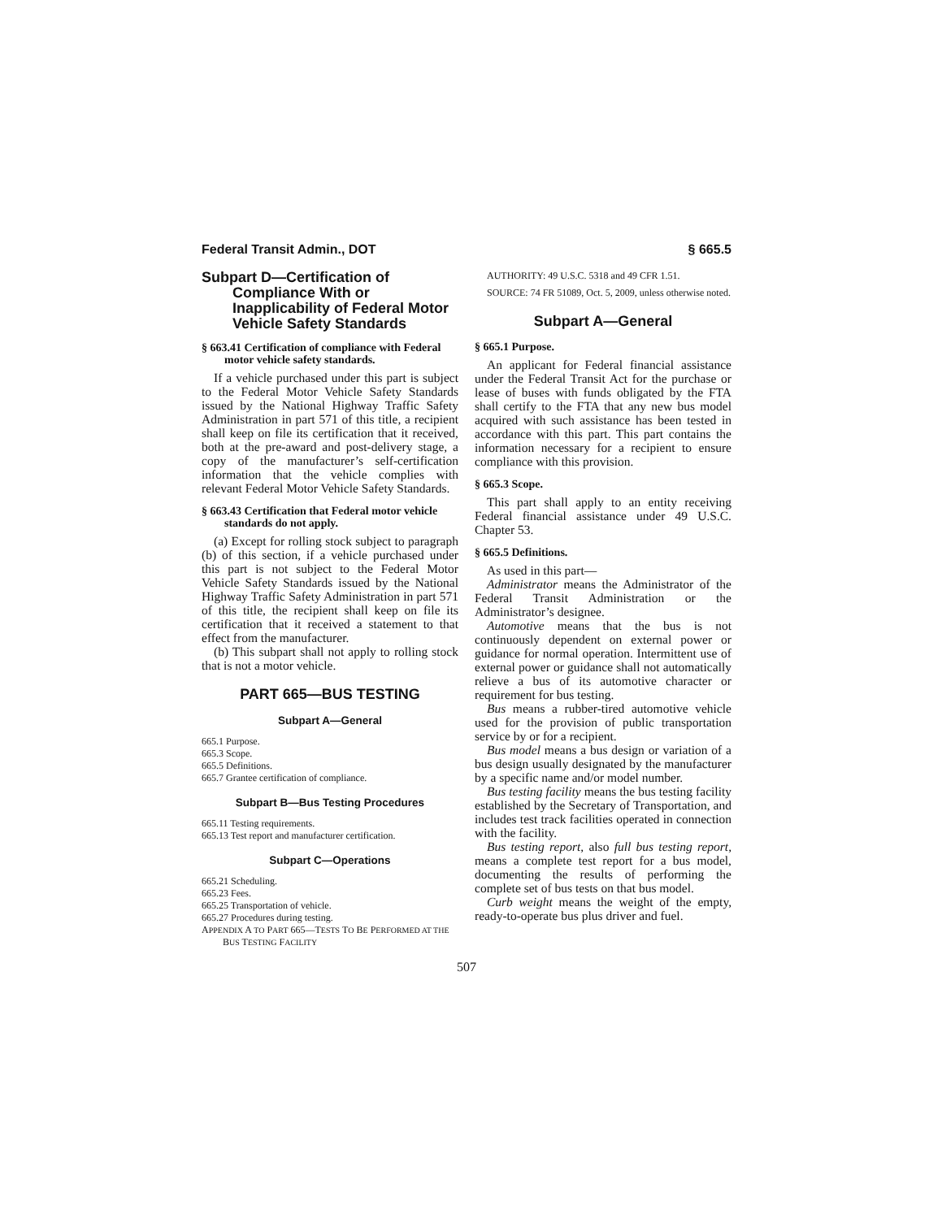Federal Transit Admin., DOT § 665.5
Subpart D—Certification of Compliance With or Inapplicability of Federal Motor Vehicle Safety Standards
§ 663.41 Certification of compliance with Federal motor vehicle safety standards.
If a vehicle purchased under this part is subject to the Federal Motor Vehicle Safety Standards issued by the National Highway Traffic Safety Administration in part 571 of this title, a recipient shall keep on file its certification that it received, both at the pre-award and post-delivery stage, a copy of the manufacturer’s self-certification information that the vehicle complies with relevant Federal Motor Vehicle Safety Standards.
§ 663.43 Certification that Federal motor vehicle standards do not apply.
(a) Except for rolling stock subject to paragraph (b) of this section, if a vehicle purchased under this part is not subject to the Federal Motor Vehicle Safety Standards issued by the National Highway Traffic Safety Administration in part 571 of this title, the recipient shall keep on file its certification that it received a statement to that effect from the manufacturer.
(b) This subpart shall not apply to rolling stock that is not a motor vehicle.
PART 665—BUS TESTING
Subpart A—General
665.1 Purpose.
665.3 Scope.
665.5 Definitions.
665.7 Grantee certification of compliance.
Subpart B—Bus Testing Procedures
665.11 Testing requirements.
665.13 Test report and manufacturer certification.
Subpart C—Operations
665.21 Scheduling.
665.23 Fees.
665.25 Transportation of vehicle.
665.27 Procedures during testing.
APPENDIX A TO PART 665—TESTS TO BE PERFORMED AT THE BUS TESTING FACILITY
AUTHORITY: 49 U.S.C. 5318 and 49 CFR 1.51.
SOURCE: 74 FR 51089, Oct. 5, 2009, unless otherwise noted.
Subpart A—General
§ 665.1 Purpose.
An applicant for Federal financial assistance under the Federal Transit Act for the purchase or lease of buses with funds obligated by the FTA shall certify to the FTA that any new bus model acquired with such assistance has been tested in accordance with this part. This part contains the information necessary for a recipient to ensure compliance with this provision.
§ 665.3 Scope.
This part shall apply to an entity receiving Federal financial assistance under 49 U.S.C. Chapter 53.
§ 665.5 Definitions.
As used in this part—
Administrator means the Administrator of the Federal Transit Administration or the Administrator’s designee.
Automotive means that the bus is not continuously dependent on external power or guidance for normal operation. Intermittent use of external power or guidance shall not automatically relieve a bus of its automotive character or requirement for bus testing.
Bus means a rubber-tired automotive vehicle used for the provision of public transportation service by or for a recipient.
Bus model means a bus design or variation of a bus design usually designated by the manufacturer by a specific name and/or model number.
Bus testing facility means the bus testing facility established by the Secretary of Transportation, and includes test track facilities operated in connection with the facility.
Bus testing report, also full bus testing report, means a complete test report for a bus model, documenting the results of performing the complete set of bus tests on that bus model.
Curb weight means the weight of the empty, ready-to-operate bus plus driver and fuel.
507